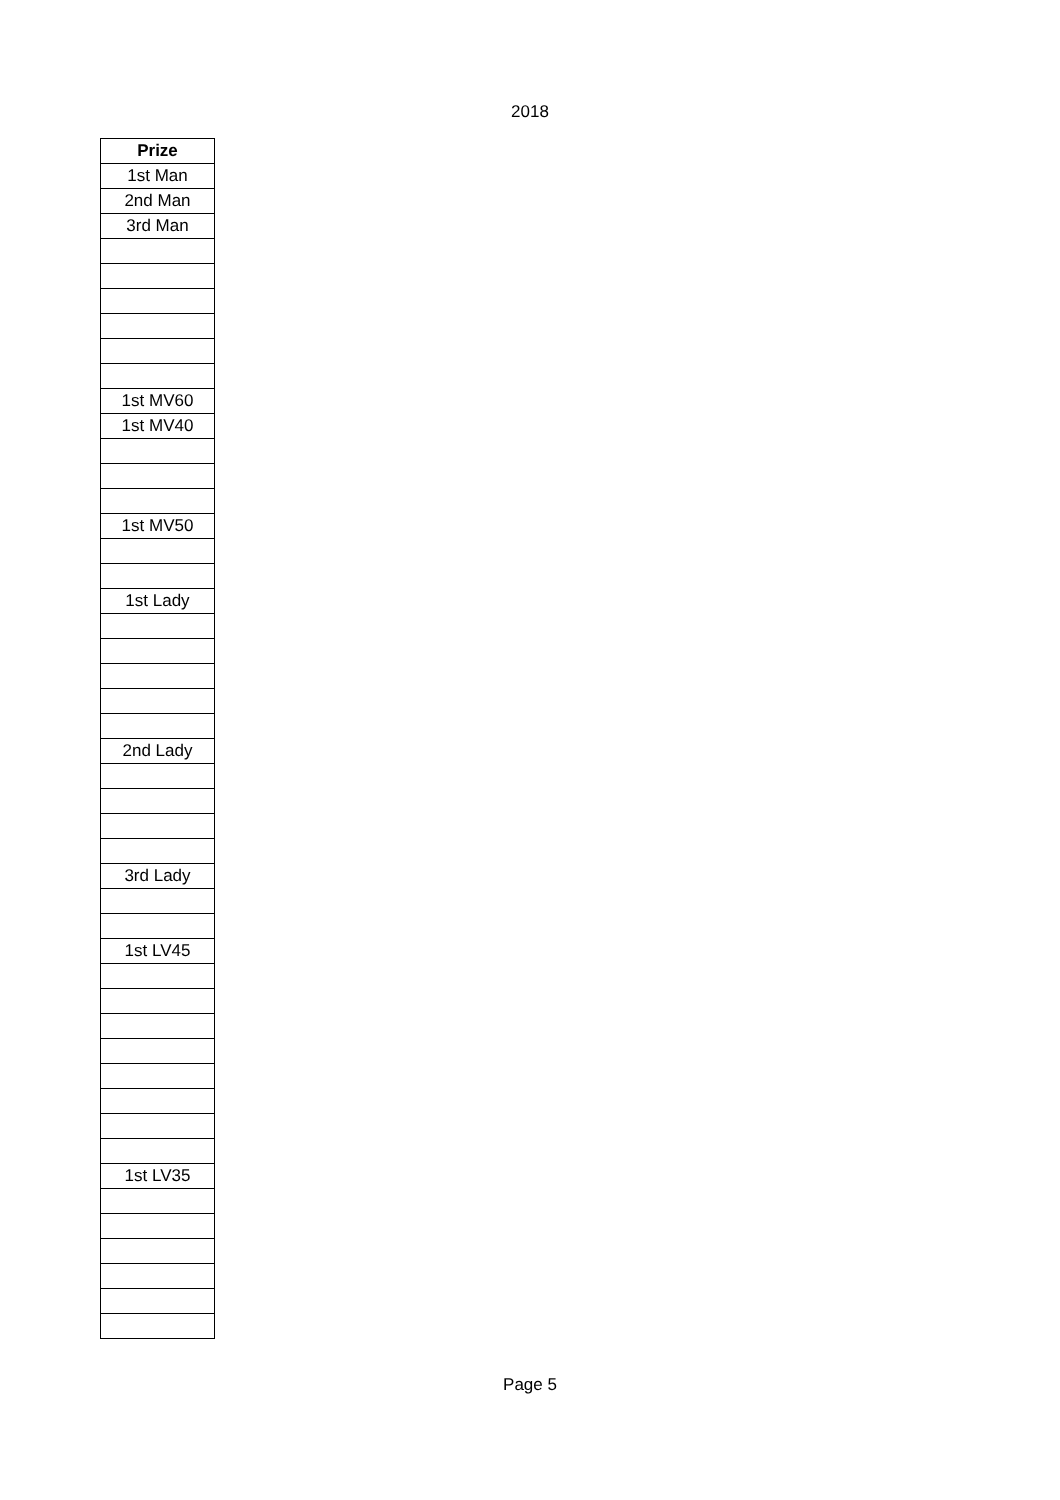2018
| Prize |
| --- |
| 1st Man |
| 2nd Man |
| 3rd Man |
| 1st MV60 |
| 1st MV40 |
| 1st MV50 |
| 1st Lady |
| 2nd Lady |
| 3rd Lady |
| 1st LV45 |
| 1st LV35 |
Page 5